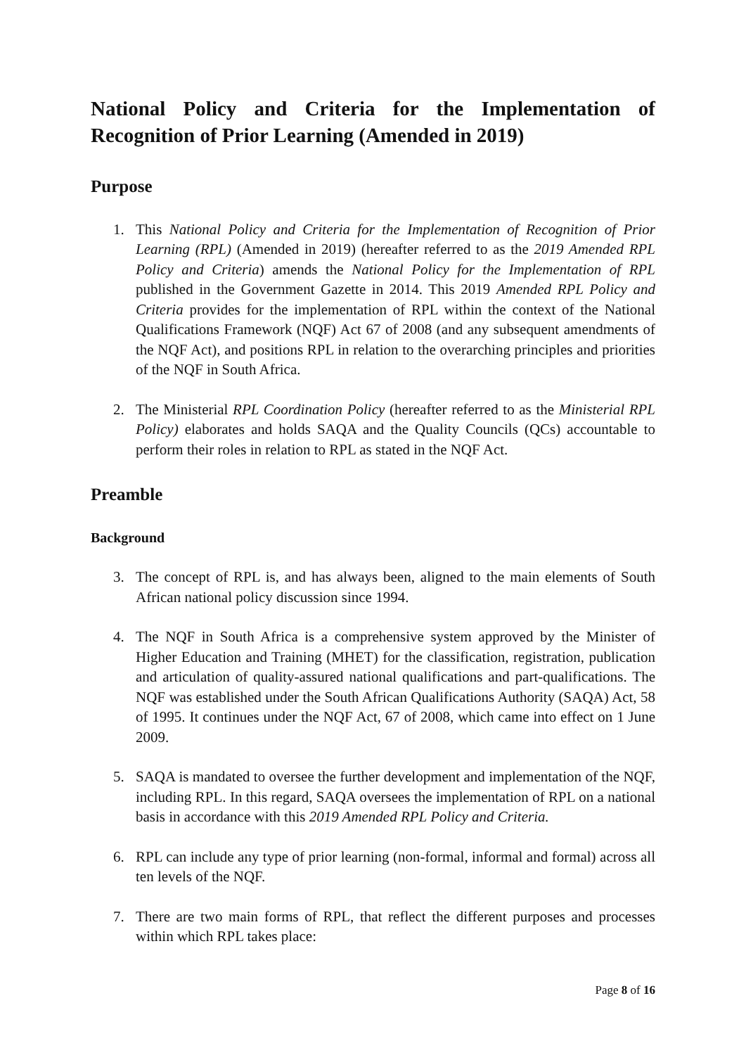National Policy and Criteria for the Implementation of Recognition of Prior Learning (Amended in 2019)
Purpose
1. This National Policy and Criteria for the Implementation of Recognition of Prior Learning (RPL) (Amended in 2019) (hereafter referred to as the 2019 Amended RPL Policy and Criteria) amends the National Policy for the Implementation of RPL published in the Government Gazette in 2014. This 2019 Amended RPL Policy and Criteria provides for the implementation of RPL within the context of the National Qualifications Framework (NQF) Act 67 of 2008 (and any subsequent amendments of the NQF Act), and positions RPL in relation to the overarching principles and priorities of the NQF in South Africa.
2. The Ministerial RPL Coordination Policy (hereafter referred to as the Ministerial RPL Policy) elaborates and holds SAQA and the Quality Councils (QCs) accountable to perform their roles in relation to RPL as stated in the NQF Act.
Preamble
Background
3. The concept of RPL is, and has always been, aligned to the main elements of South African national policy discussion since 1994.
4. The NQF in South Africa is a comprehensive system approved by the Minister of Higher Education and Training (MHET) for the classification, registration, publication and articulation of quality-assured national qualifications and part-qualifications. The NQF was established under the South African Qualifications Authority (SAQA) Act, 58 of 1995. It continues under the NQF Act, 67 of 2008, which came into effect on 1 June 2009.
5. SAQA is mandated to oversee the further development and implementation of the NQF, including RPL. In this regard, SAQA oversees the implementation of RPL on a national basis in accordance with this 2019 Amended RPL Policy and Criteria.
6. RPL can include any type of prior learning (non-formal, informal and formal) across all ten levels of the NQF.
7. There are two main forms of RPL, that reflect the different purposes and processes within which RPL takes place:
Page 8 of 16